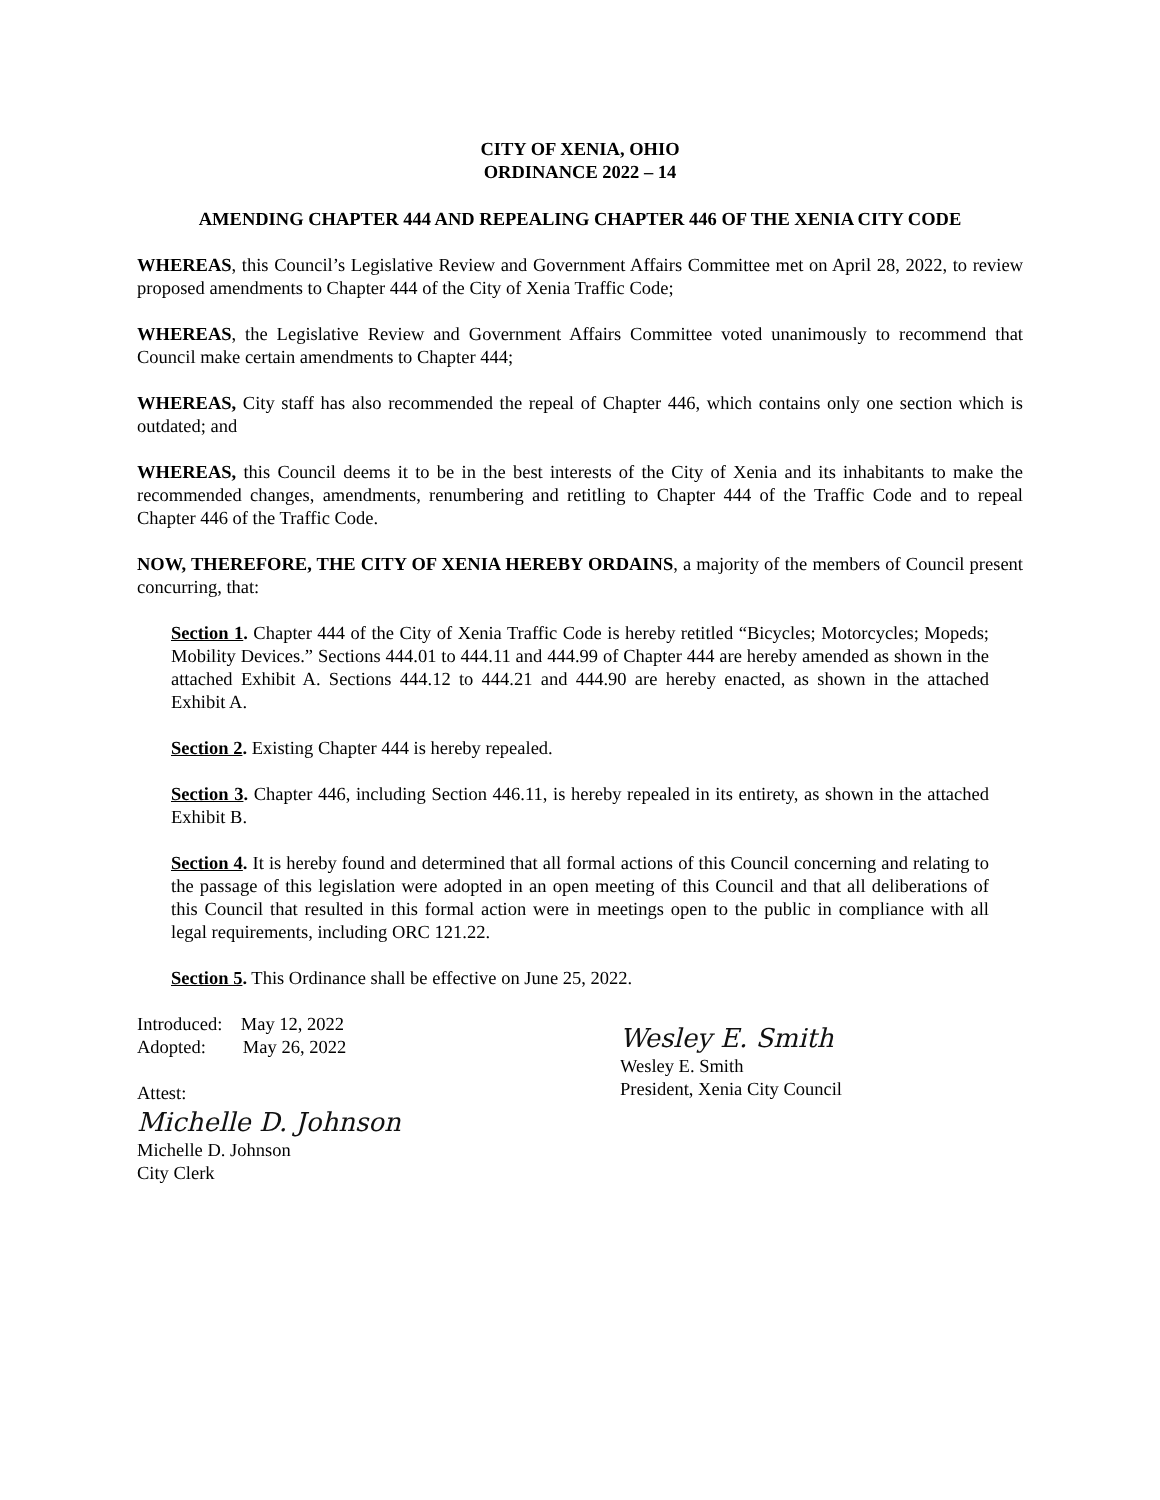CITY OF XENIA, OHIO
ORDINANCE 2022 – 14
AMENDING CHAPTER 444 AND REPEALING CHAPTER 446 OF THE XENIA CITY CODE
WHEREAS, this Council’s Legislative Review and Government Affairs Committee met on April 28, 2022, to review proposed amendments to Chapter 444 of the City of Xenia Traffic Code;
WHEREAS, the Legislative Review and Government Affairs Committee voted unanimously to recommend that Council make certain amendments to Chapter 444;
WHEREAS, City staff has also recommended the repeal of Chapter 446, which contains only one section which is outdated; and
WHEREAS, this Council deems it to be in the best interests of the City of Xenia and its inhabitants to make the recommended changes, amendments, renumbering and retitling to Chapter 444 of the Traffic Code and to repeal Chapter 446 of the Traffic Code.
NOW, THEREFORE, THE CITY OF XENIA HEREBY ORDAINS, a majority of the members of Council present concurring, that:
Section 1. Chapter 444 of the City of Xenia Traffic Code is hereby retitled “Bicycles; Motorcycles; Mopeds; Mobility Devices.” Sections 444.01 to 444.11 and 444.99 of Chapter 444 are hereby amended as shown in the attached Exhibit A. Sections 444.12 to 444.21 and 444.90 are hereby enacted, as shown in the attached Exhibit A.
Section 2. Existing Chapter 444 is hereby repealed.
Section 3. Chapter 446, including Section 446.11, is hereby repealed in its entirety, as shown in the attached Exhibit B.
Section 4. It is hereby found and determined that all formal actions of this Council concerning and relating to the passage of this legislation were adopted in an open meeting of this Council and that all deliberations of this Council that resulted in this formal action were in meetings open to the public in compliance with all legal requirements, including ORC 121.22.
Section 5. This Ordinance shall be effective on June 25, 2022.
Introduced: May 12, 2022
Adopted: May 26, 2022
Attest:
Michelle D. Johnson
Michelle D. Johnson
City Clerk
Wesley E. Smith
Wesley E. Smith
President, Xenia City Council